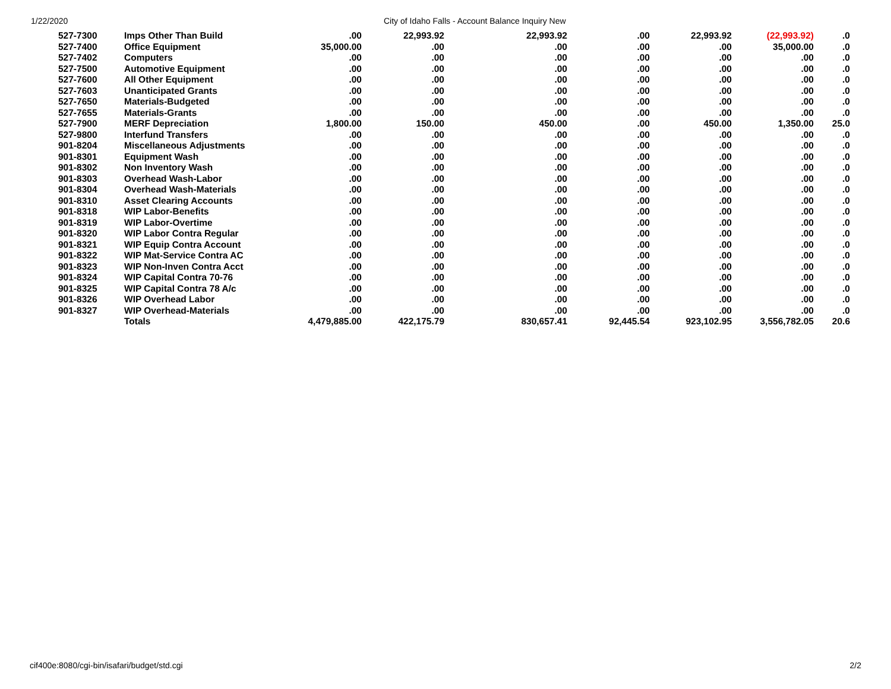1/22/2020 City of Idaho Falls - Account Balance Inquiry New
| 527-7300 | Imps Other Than Build | .00 | 22,993.92 | 22,993.92 | .00 | 22,993.92 | (22,993.92) | .0 |
| 527-7400 | Office Equipment | 35,000.00 | .00 | .00 | .00 | .00 | 35,000.00 | .0 |
| 527-7402 | Computers | .00 | .00 | .00 | .00 | .00 | .00 | .0 |
| 527-7500 | Automotive Equipment | .00 | .00 | .00 | .00 | .00 | .00 | .0 |
| 527-7600 | All Other Equipment | .00 | .00 | .00 | .00 | .00 | .00 | .0 |
| 527-7603 | Unanticipated Grants | .00 | .00 | .00 | .00 | .00 | .00 | .0 |
| 527-7650 | Materials-Budgeted | .00 | .00 | .00 | .00 | .00 | .00 | .0 |
| 527-7655 | Materials-Grants | .00 | .00 | .00 | .00 | .00 | .00 | .0 |
| 527-7900 | MERF Depreciation | 1,800.00 | 150.00 | 450.00 | .00 | 450.00 | 1,350.00 | 25.0 |
| 527-9800 | Interfund Transfers | .00 | .00 | .00 | .00 | .00 | .00 | .0 |
| 901-8204 | Miscellaneous Adjustments | .00 | .00 | .00 | .00 | .00 | .00 | .0 |
| 901-8301 | Equipment Wash | .00 | .00 | .00 | .00 | .00 | .00 | .0 |
| 901-8302 | Non Inventory Wash | .00 | .00 | .00 | .00 | .00 | .00 | .0 |
| 901-8303 | Overhead Wash-Labor | .00 | .00 | .00 | .00 | .00 | .00 | .0 |
| 901-8304 | Overhead Wash-Materials | .00 | .00 | .00 | .00 | .00 | .00 | .0 |
| 901-8310 | Asset Clearing Accounts | .00 | .00 | .00 | .00 | .00 | .00 | .0 |
| 901-8318 | WIP Labor-Benefits | .00 | .00 | .00 | .00 | .00 | .00 | .0 |
| 901-8319 | WIP Labor-Overtime | .00 | .00 | .00 | .00 | .00 | .00 | .0 |
| 901-8320 | WIP Labor Contra Regular | .00 | .00 | .00 | .00 | .00 | .00 | .0 |
| 901-8321 | WIP Equip Contra Account | .00 | .00 | .00 | .00 | .00 | .00 | .0 |
| 901-8322 | WIP Mat-Service Contra AC | .00 | .00 | .00 | .00 | .00 | .00 | .0 |
| 901-8323 | WIP Non-Inven Contra Acct | .00 | .00 | .00 | .00 | .00 | .00 | .0 |
| 901-8324 | WIP Capital Contra 70-76 | .00 | .00 | .00 | .00 | .00 | .00 | .0 |
| 901-8325 | WIP Capital Contra 78 A/c | .00 | .00 | .00 | .00 | .00 | .00 | .0 |
| 901-8326 | WIP Overhead Labor | .00 | .00 | .00 | .00 | .00 | .00 | .0 |
| 901-8327 | WIP Overhead-Materials | .00 | .00 | .00 | .00 | .00 | .00 | .0 |
| | Totals | 4,479,885.00 | 422,175.79 | 830,657.41 | 92,445.54 | 923,102.95 | 3,556,782.05 | 20.6 |
cif400e:8080/cgi-bin/isafari/budget/std.cgi 2/2